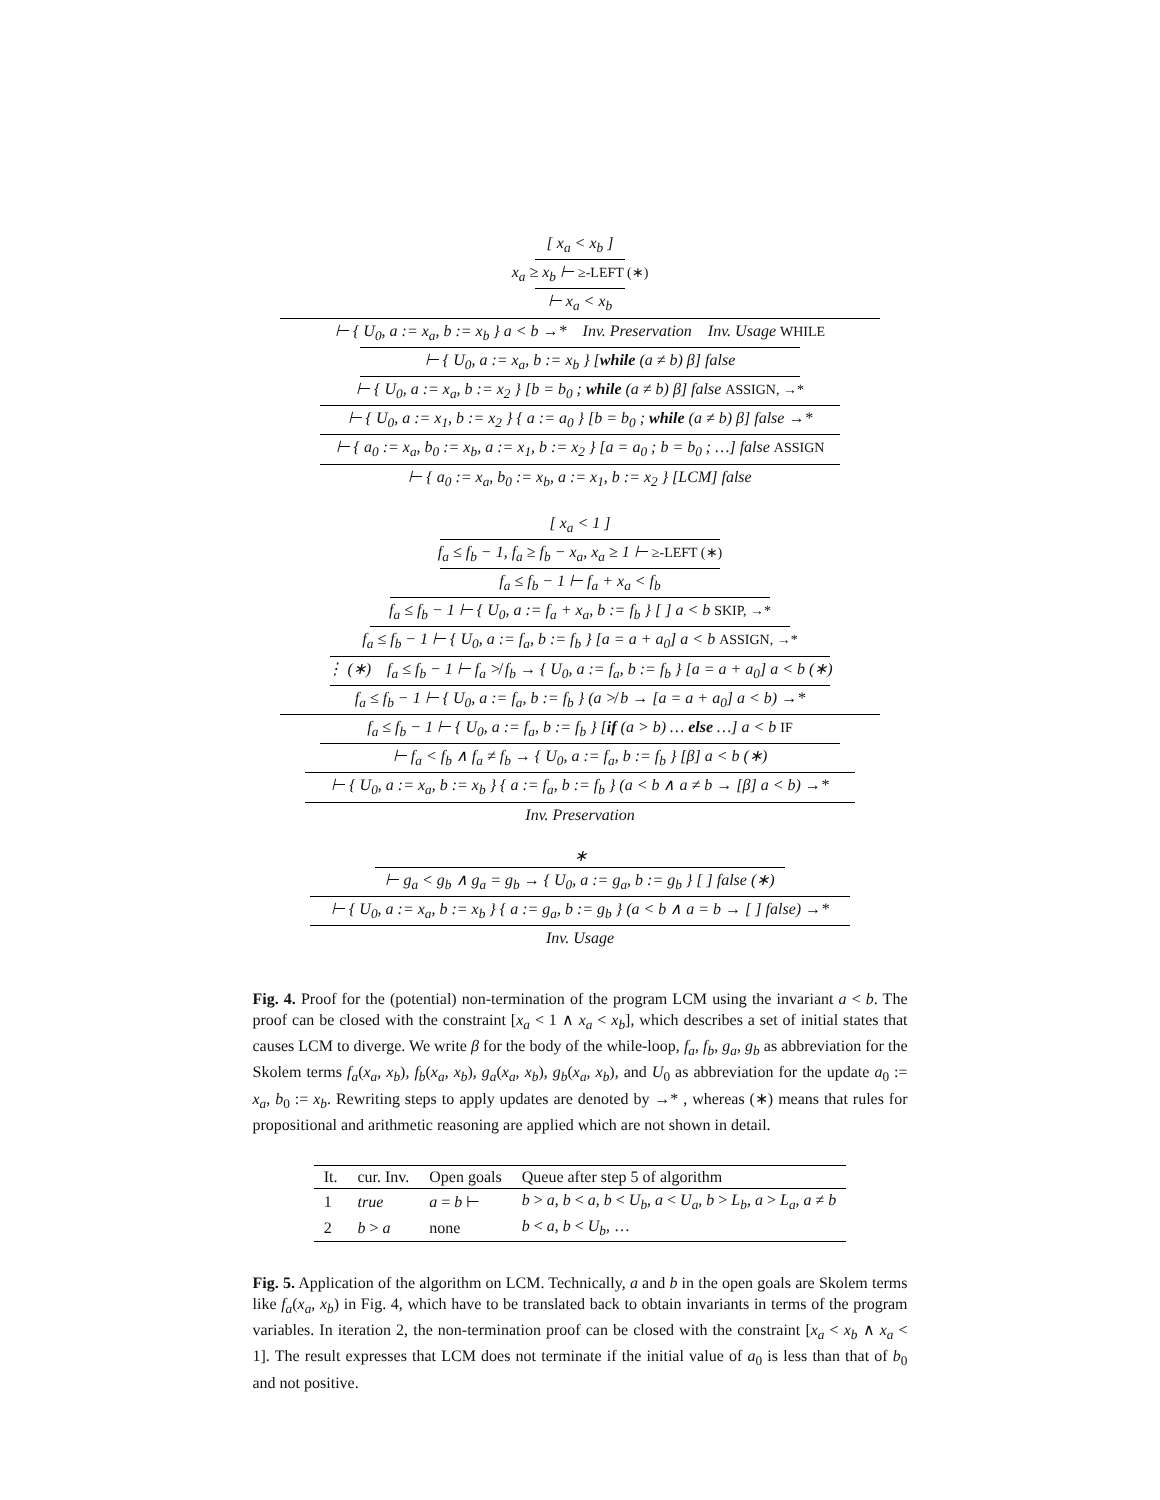[ x<sub>a</sub> < x<sub>b</sub> ]
x<sub>a</sub> ≥ x<sub>b</sub> ⊢ ≥-LEFT (∗)
⊢ x<sub>a</sub> < x<sub>b</sub>
⊢ { U<sub>0</sub>, a := x<sub>a</sub>, b := x<sub>b</sub> } a < b →* Inv. Preservation Inv. Usage WHILE
⊢ { U<sub>0</sub>, a := x<sub>a</sub>, b := x<sub>b</sub> } [while (a ≠ b) β] false
⊢ { U<sub>0</sub>, a := x<sub>a</sub>, b := x<sub>2</sub> } [b = b<sub>0</sub> ; while (a ≠ b) β] false ASSIGN, →*
⊢ { U<sub>0</sub>, a := x<sub>1</sub>, b := x<sub>2</sub> } { a := a<sub>0</sub> } [b = b<sub>0</sub> ; while (a ≠ b) β] false →*
⊢ { a<sub>0</sub> := x<sub>a</sub>, b<sub>0</sub> := x<sub>b</sub>, a := x<sub>1</sub>, b := x<sub>2</sub> } [a = a<sub>0</sub> ; b = b<sub>0</sub> ; …] false ASSIGN
⊢ { a<sub>0</sub> := x<sub>a</sub>, b<sub>0</sub> := x<sub>b</sub>, a := x<sub>1</sub>, b := x<sub>2</sub> } [LCM] false
[ x<sub>a</sub> < 1 ]
f<sub>a</sub> ≤ f<sub>b</sub> − 1, f<sub>a</sub> ≥ f<sub>b</sub> − x<sub>a</sub>, x<sub>a</sub> ≥ 1 ⊢ ≥-LEFT (∗)
f<sub>a</sub> ≤ f<sub>b</sub> − 1 ⊢ f<sub>a</sub> + x<sub>a</sub> < f<sub>b</sub>
f<sub>a</sub> ≤ f<sub>b</sub> − 1 ⊢ { U<sub>0</sub>, a := f<sub>a</sub> + x<sub>a</sub>, b := f<sub>b</sub> } [ ] a < b SKIP, →*
f<sub>a</sub> ≤ f<sub>b</sub> − 1 ⊢ { U<sub>0</sub>, a := f<sub>a</sub>, b := f<sub>b</sub> } [a = a + a<sub>0</sub>] a < b ASSIGN, →*
⋮ (∗) f<sub>a</sub> ≤ f<sub>b</sub> − 1 ⊢ f<sub>a</sub> ≯ f<sub>b</sub> → { U<sub>0</sub>, a := f<sub>a</sub>, b := f<sub>b</sub> } [a = a + a<sub>0</sub>] a < b (∗)
f<sub>a</sub> ≤ f<sub>b</sub> − 1 ⊢ { U<sub>0</sub>, a := f<sub>a</sub>, b := f<sub>b</sub> } (a ≯ b → [a = a + a<sub>0</sub>] a < b) →*
f<sub>a</sub> ≤ f<sub>b</sub> − 1 ⊢ { U<sub>0</sub>, a := f<sub>a</sub>, b := f<sub>b</sub> } [if (a > b) … else …] a < b IF
⊢ f<sub>a</sub> < f<sub>b</sub> ∧ f<sub>a</sub> ≠ f<sub>b</sub> → { U<sub>0</sub>, a := f<sub>a</sub>, b := f<sub>b</sub> } [β] a < b (∗)
⊢ { U<sub>0</sub>, a := x<sub>a</sub>, b := x<sub>b</sub> } { a := f<sub>a</sub>, b := f<sub>b</sub> } (a < b ∧ a ≠ b → [β] a < b) →*
Inv. Preservation
∗
⊢ g<sub>a</sub> < g<sub>b</sub> ∧ g<sub>a</sub> = g<sub>b</sub> → { U<sub>0</sub>, a := g<sub>a</sub>, b := g<sub>b</sub> } [ ] false (∗)
⊢ { U<sub>0</sub>, a := x<sub>a</sub>, b := x<sub>b</sub> } { a := g<sub>a</sub>, b := g<sub>b</sub> } (a < b ∧ a = b → [ ] false) →*
Inv. Usage
Fig. 4. Proof for the (potential) non-termination of the program LCM using the invariant a < b. The proof can be closed with the constraint [x<sub>a</sub> < 1 ∧ x<sub>a</sub> < x<sub>b</sub>], which describes a set of initial states that causes LCM to diverge. We write β for the body of the while-loop, f<sub>a</sub>, f<sub>b</sub>, g<sub>a</sub>, g<sub>b</sub> as abbreviation for the Skolem terms f<sub>a</sub>(x<sub>a</sub>, x<sub>b</sub>), f<sub>b</sub>(x<sub>a</sub>, x<sub>b</sub>), g<sub>a</sub>(x<sub>a</sub>, x<sub>b</sub>), g<sub>b</sub>(x<sub>a</sub>, x<sub>b</sub>), and U<sub>0</sub> as abbreviation for the update a<sub>0</sub> := x<sub>a</sub>, b<sub>0</sub> := x<sub>b</sub>. Rewriting steps to apply updates are denoted by →* , whereas (∗) means that rules for propositional and arithmetic reasoning are applied which are not shown in detail.
| It. | cur. Inv. | Open goals | Queue after step 5 of algorithm |
| --- | --- | --- | --- |
| 1 | true | a = b ⊢ | b > a , b < a , b < U<sub>b</sub> , a < U<sub>a</sub> , b > L<sub>b</sub> , a > L<sub>a</sub> , a ≠ b |
| 2 | b > a | none | b < a , b < U<sub>b</sub> , … |
Fig. 5. Application of the algorithm on LCM. Technically, a and b in the open goals are Skolem terms like f<sub>a</sub>(x<sub>a</sub>, x<sub>b</sub>) in Fig. 4, which have to be translated back to obtain invariants in terms of the program variables. In iteration 2, the non-termination proof can be closed with the constraint [x<sub>a</sub> < x<sub>b</sub> ∧ x<sub>a</sub> < 1]. The result expresses that LCM does not terminate if the initial value of a<sub>0</sub> is less than that of b<sub>0</sub> and not positive.